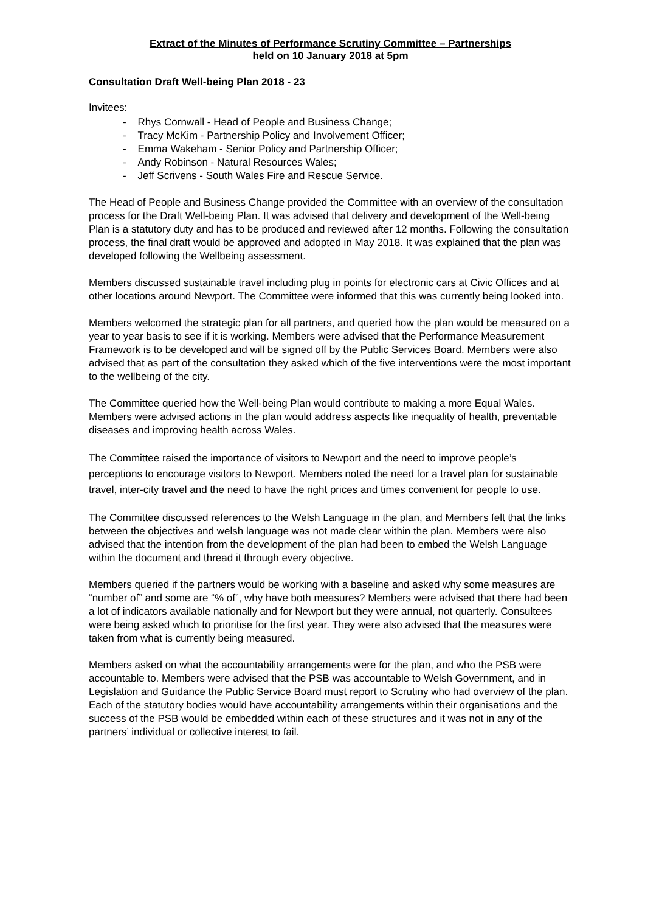Extract of the Minutes of Performance Scrutiny Committee – Partnerships
held on 10 January 2018 at 5pm
Consultation Draft Well-being Plan 2018 - 23
Invitees:
- Rhys Cornwall - Head of People and Business Change;
- Tracy McKim - Partnership Policy and Involvement Officer;
- Emma Wakeham - Senior Policy and Partnership Officer;
- Andy Robinson - Natural Resources Wales;
- Jeff Scrivens - South Wales Fire and Rescue Service.
The Head of People and Business Change provided the Committee with an overview of the consultation process for the Draft Well-being Plan. It was advised that delivery and development of the Well-being Plan is a statutory duty and has to be produced and reviewed after 12 months. Following the consultation process, the final draft would be approved and adopted in May 2018. It was explained that the plan was developed following the Wellbeing assessment.
Members discussed sustainable travel including plug in points for electronic cars at Civic Offices and at other locations around Newport. The Committee were informed that this was currently being looked into.
Members welcomed the strategic plan for all partners, and queried how the plan would be measured on a year to year basis to see if it is working. Members were advised that the Performance Measurement Framework is to be developed and will be signed off by the Public Services Board. Members were also advised that as part of the consultation they asked which of the five interventions were the most important to the wellbeing of the city.
The Committee queried how the Well-being Plan would contribute to making a more Equal Wales. Members were advised actions in the plan would address aspects like inequality of health, preventable diseases and improving health across Wales.
The Committee raised the importance of visitors to Newport and the need to improve people’s perceptions to encourage visitors to Newport. Members noted the need for a travel plan for sustainable travel, inter-city travel and the need to have the right prices and times convenient for people to use.
The Committee discussed references to the Welsh Language in the plan, and Members felt that the links between the objectives and welsh language was not made clear within the plan. Members were also advised that the intention from the development of the plan had been to embed the Welsh Language within the document and thread it through every objective.
Members queried if the partners would be working with a baseline and asked why some measures are “number of” and some are “% of”, why have both measures? Members were advised that there had been a lot of indicators available nationally and for Newport but they were annual, not quarterly. Consultees were being asked which to prioritise for the first year. They were also advised that the measures were taken from what is currently being measured.
Members asked on what the accountability arrangements were for the plan, and who the PSB were accountable to. Members were advised that the PSB was accountable to Welsh Government, and in Legislation and Guidance the Public Service Board must report to Scrutiny who had overview of the plan. Each of the statutory bodies would have accountability arrangements within their organisations and the success of the PSB would be embedded within each of these structures and it was not in any of the partners’ individual or collective interest to fail.